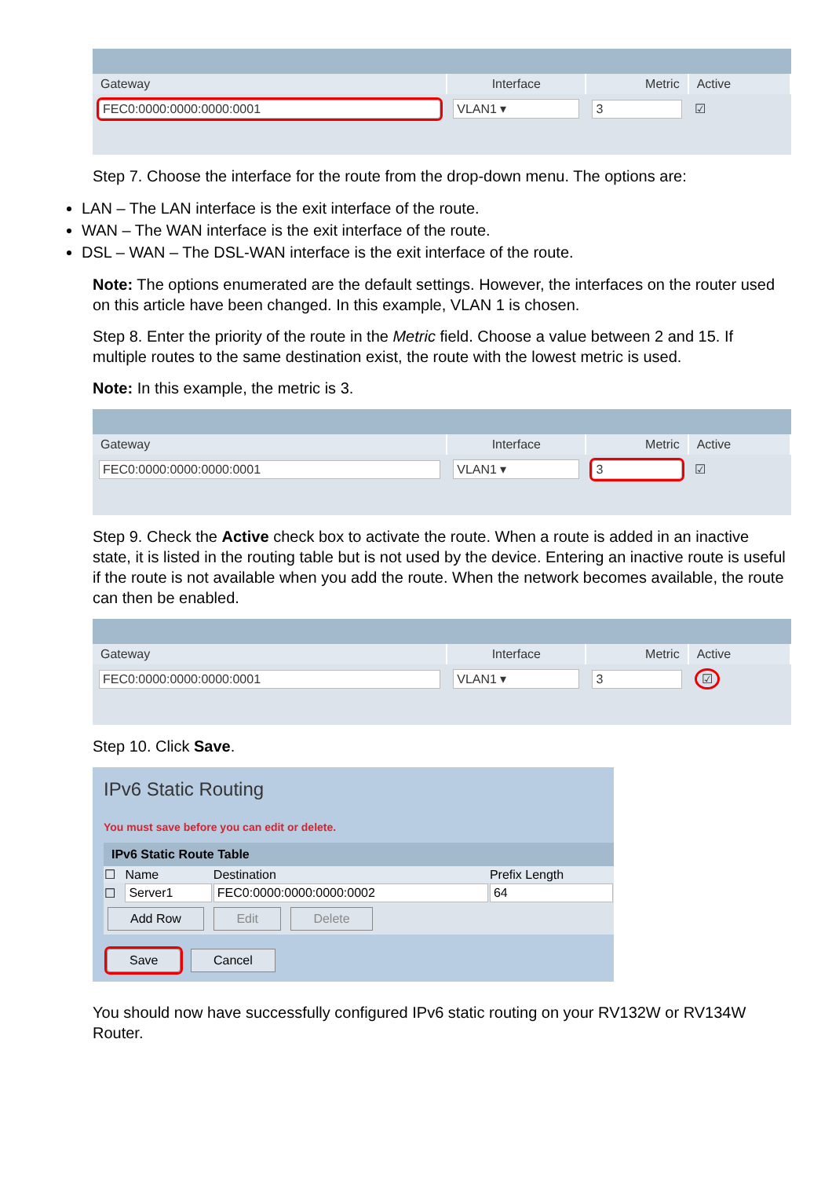| Gateway | Interface | Metric | Active |
| --- | --- | --- | --- |
| FEC0:0000:0000:0000:0001 | VLAN1 ▾ | 3 | ☑ |
Step 7. Choose the interface for the route from the drop-down menu. The options are:
LAN – The LAN interface is the exit interface of the route.
WAN – The WAN interface is the exit interface of the route.
DSL – WAN – The DSL-WAN interface is the exit interface of the route.
Note: The options enumerated are the default settings. However, the interfaces on the router used on this article have been changed. In this example, VLAN 1 is chosen.
Step 8. Enter the priority of the route in the Metric field. Choose a value between 2 and 15. If multiple routes to the same destination exist, the route with the lowest metric is used.
Note: In this example, the metric is 3.
| Gateway | Interface | Metric | Active |
| --- | --- | --- | --- |
| FEC0:0000:0000:0000:0001 | VLAN1 ▾ | 3 | ☑ |
Step 9. Check the Active check box to activate the route. When a route is added in an inactive state, it is listed in the routing table but is not used by the device. Entering an inactive route is useful if the route is not available when you add the route. When the network becomes available, the route can then be enabled.
| Gateway | Interface | Metric | Active |
| --- | --- | --- | --- |
| FEC0:0000:0000:0000:0001 | VLAN1 ▾ | 3 | ☑ |
Step 10. Click Save.
IPv6 Static Routing
You must save before you can edit or delete.
| IPv6 Static Route Table | | | |
| --- | --- | --- | --- |
| ☐ | Name | Destination | Prefix Length |
| ☐ | Server1 | FEC0:0000:0000:0000:0002 | 64 |
| Add Row Edit Delete | | | |
Save Cancel
You should now have successfully configured IPv6 static routing on your RV132W or RV134W Router.